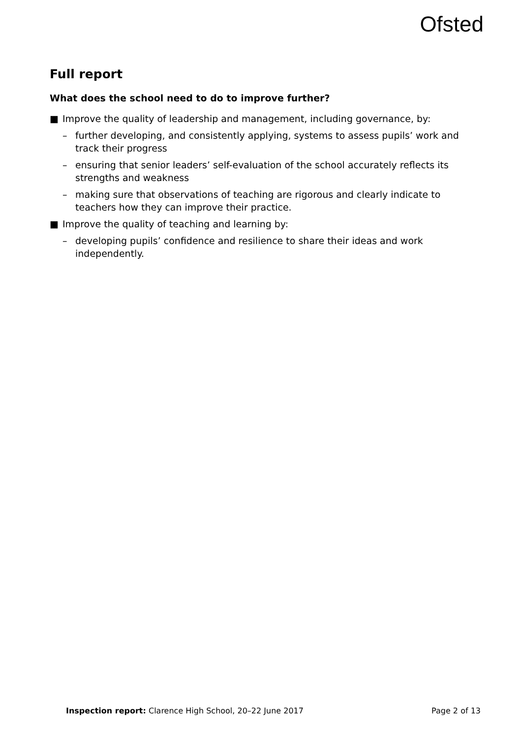Ofsted
Full report
What does the school need to do to improve further?
■ Improve the quality of leadership and management, including governance, by:
– further developing, and consistently applying, systems to assess pupils’ work and track their progress
– ensuring that senior leaders’ self-evaluation of the school accurately reflects its strengths and weakness
– making sure that observations of teaching are rigorous and clearly indicate to teachers how they can improve their practice.
■ Improve the quality of teaching and learning by:
– developing pupils’ confidence and resilience to share their ideas and work independently.
Inspection report: Clarence High School, 20–22 June 2017 Page 2 of 13